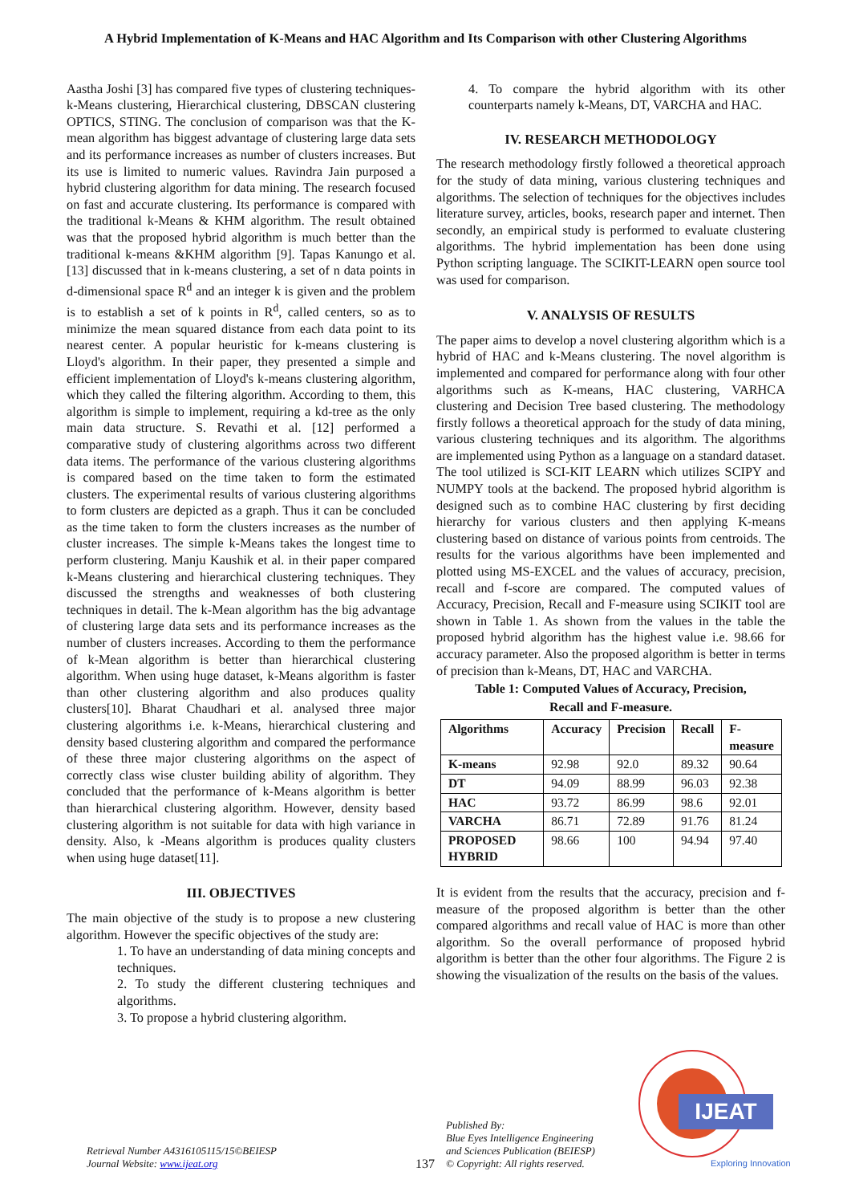A Hybrid Implementation of K-Means and HAC Algorithm and Its Comparison with other Clustering Algorithms
Aastha Joshi [3] has compared five types of clustering techniques- k-Means clustering, Hierarchical clustering, DBSCAN clustering OPTICS, STING. The conclusion of comparison was that the K-mean algorithm has biggest advantage of clustering large data sets and its performance increases as number of clusters increases. But its use is limited to numeric values. Ravindra Jain purposed a hybrid clustering algorithm for data mining. The research focused on fast and accurate clustering. Its performance is compared with the traditional k-Means & KHM algorithm. The result obtained was that the proposed hybrid algorithm is much better than the traditional k-means &KHM algorithm [9]. Tapas Kanungo et al. [13] discussed that in k-means clustering, a set of n data points in d-dimensional space R<sup>d</sup> and an integer k is given and the problem is to establish a set of k points in R<sup>d</sup>, called centers, so as to minimize the mean squared distance from each data point to its nearest center. A popular heuristic for k-means clustering is Lloyd's algorithm. In their paper, they presented a simple and efficient implementation of Lloyd's k-means clustering algorithm, which they called the filtering algorithm. According to them, this algorithm is simple to implement, requiring a kd-tree as the only main data structure. S. Revathi et al. [12] performed a comparative study of clustering algorithms across two different data items. The performance of the various clustering algorithms is compared based on the time taken to form the estimated clusters. The experimental results of various clustering algorithms to form clusters are depicted as a graph. Thus it can be concluded as the time taken to form the clusters increases as the number of cluster increases. The simple k-Means takes the longest time to perform clustering. Manju Kaushik et al. in their paper compared k-Means clustering and hierarchical clustering techniques. They discussed the strengths and weaknesses of both clustering techniques in detail. The k-Mean algorithm has the big advantage of clustering large data sets and its performance increases as the number of clusters increases. According to them the performance of k-Mean algorithm is better than hierarchical clustering algorithm. When using huge dataset, k-Means algorithm is faster than other clustering algorithm and also produces quality clusters[10]. Bharat Chaudhari et al. analysed three major clustering algorithms i.e. k-Means, hierarchical clustering and density based clustering algorithm and compared the performance of these three major clustering algorithms on the aspect of correctly class wise cluster building ability of algorithm. They concluded that the performance of k-Means algorithm is better than hierarchical clustering algorithm. However, density based clustering algorithm is not suitable for data with high variance in density. Also, k -Means algorithm is produces quality clusters when using huge dataset[11].
III. OBJECTIVES
The main objective of the study is to propose a new clustering algorithm. However the specific objectives of the study are:
1. To have an understanding of data mining concepts and techniques.
2. To study the different clustering techniques and algorithms.
3. To propose a hybrid clustering algorithm.
4. To compare the hybrid algorithm with its other counterparts namely k-Means, DT, VARCHA and HAC.
IV. RESEARCH METHODOLOGY
The research methodology firstly followed a theoretical approach for the study of data mining, various clustering techniques and algorithms. The selection of techniques for the objectives includes literature survey, articles, books, research paper and internet. Then secondly, an empirical study is performed to evaluate clustering algorithms. The hybrid implementation has been done using Python scripting language. The SCIKIT-LEARN open source tool was used for comparison.
V. ANALYSIS OF RESULTS
The paper aims to develop a novel clustering algorithm which is a hybrid of HAC and k-Means clustering. The novel algorithm is implemented and compared for performance along with four other algorithms such as K-means, HAC clustering, VARHCA clustering and Decision Tree based clustering. The methodology firstly follows a theoretical approach for the study of data mining, various clustering techniques and its algorithm. The algorithms are implemented using Python as a language on a standard dataset. The tool utilized is SCI-KIT LEARN which utilizes SCIPY and NUMPY tools at the backend. The proposed hybrid algorithm is designed such as to combine HAC clustering by first deciding hierarchy for various clusters and then applying K-means clustering based on distance of various points from centroids. The results for the various algorithms have been implemented and plotted using MS-EXCEL and the values of accuracy, precision, recall and f-score are compared. The computed values of Accuracy, Precision, Recall and F-measure using SCIKIT tool are shown in Table 1. As shown from the values in the table the proposed hybrid algorithm has the highest value i.e. 98.66 for accuracy parameter. Also the proposed algorithm is better in terms of precision than k-Means, DT, HAC and VARCHA.
Table 1: Computed Values of Accuracy, Precision,
Recall and F-measure.
| Algorithms | Accuracy | Precision | Recall | F- measure |
| --- | --- | --- | --- | --- |
| K-means | 92.98 | 92.0 | 89.32 | 90.64 |
| DT | 94.09 | 88.99 | 96.03 | 92.38 |
| HAC | 93.72 | 86.99 | 98.6 | 92.01 |
| VARCHA | 86.71 | 72.89 | 91.76 | 81.24 |
| PROPOSED HYBRID | 98.66 | 100 | 94.94 | 97.40 |
It is evident from the results that the accuracy, precision and f-measure of the proposed algorithm is better than the other compared algorithms and recall value of HAC is more than other algorithm. So the overall performance of proposed hybrid algorithm is better than the other four algorithms. The Figure 2 is showing the visualization of the results on the basis of the values.
Retrieval Number A4316105115/15©BEIESP
Journal Website: www.ijeat.org
137
Published By:
Blue Eyes Intelligence Engineering
and Sciences Publication (BEIESP)
© Copyright: All rights reserved.
IJEAT
Exploring Innovation